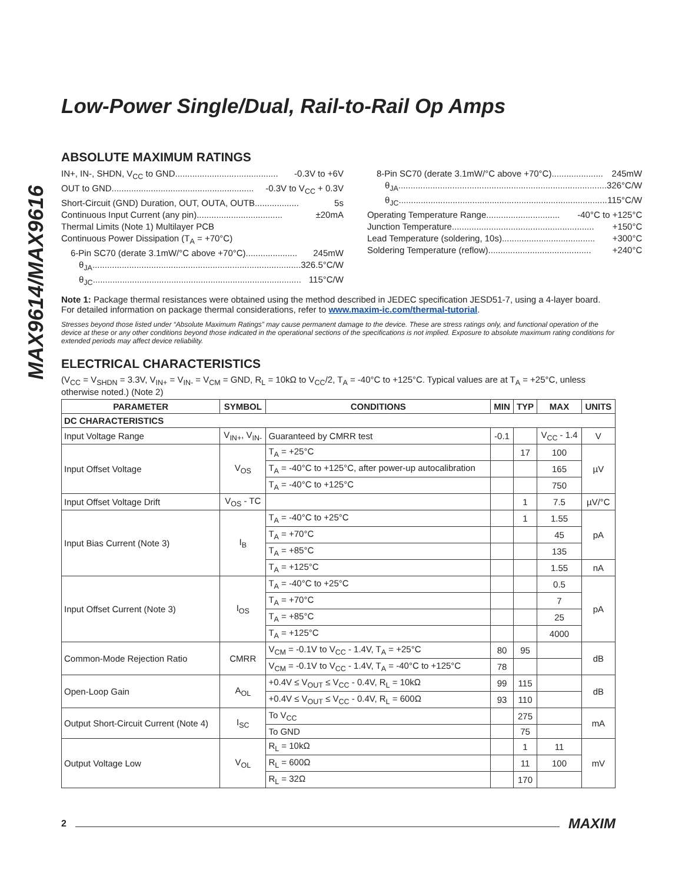MAX9614/MAX9616
Low-Power Single/Dual, Rail-to-Rail Op Amps
ABSOLUTE MAXIMUM RATINGS
IN+, IN-, SHDN, V<sub>CC</sub> to GND.......................................... -0.3V to +6V
OUT to GND.......................................................... -0.3V to V<sub>CC</sub> + 0.3V
Short-Circuit (GND) Duration, OUT, OUTA, OUTB.................. 5s
Continuous Input Current (any pin)................................... ±20mA
Thermal Limits (Note 1) Multilayer PCB
Continuous Power Dissipation (T<sub>A</sub> = +70°C)
6-Pin SC70 (derate 3.1mW/°C above +70°C)..................... 245mW
θ<sub>JA</sub>..................................................................................... 326.5°C/W
θ<sub>JC</sub>..................................................................................... 115°C/W
8-Pin SC70 (derate 3.1mW/°C above +70°C)..................... 245mW
θ<sub>JA</sub>..................................................................................... 326°C/W
θ<sub>JC</sub>..................................................................................... 115°C/W
Operating Temperature Range.............................. -40°C to +125°C
Junction Temperature.......................................................... +150°C
Lead Temperature (soldering, 10s)...................................... +300°C
Soldering Temperature (reflow).......................................... +240°C
Note 1: Package thermal resistances were obtained using the method described in JEDEC specification JESD51-7, using a 4-layer board. For detailed information on package thermal considerations, refer to www.maxim-ic.com/thermal-tutorial.
Stresses beyond those listed under “Absolute Maximum Ratings” may cause permanent damage to the device. These are stress ratings only, and functional operation of the device at these or any other conditions beyond those indicated in the operational sections of the specifications is not implied. Exposure to absolute maximum rating conditions for extended periods may affect device reliability.
ELECTRICAL CHARACTERISTICS
(V<sub>CC</sub> = V<sub>SHDN</sub> = 3.3V, V<sub>IN+</sub> = V<sub>IN-</sub> = V<sub>CM</sub> = GND, R<sub>L</sub> = 10kΩ to V<sub>CC</sub>/2, T<sub>A</sub> = -40°C to +125°C. Typical values are at T<sub>A</sub> = +25°C, unless otherwise noted.) (Note 2)
| PARAMETER | SYMBOL | CONDITIONS | MIN | TYP | MAX | UNITS |
| --- | --- | --- | --- | --- | --- | --- |
| DC CHARACTERISTICS | | | | | | |
| Input Voltage Range | V<sub>IN+</sub>, V<sub>IN-</sub> | Guaranteed by CMRR test | -0.1 | | V<sub>CC</sub> - 1.4 | V |
| Input Offset Voltage | V<sub>OS</sub> | T<sub>A</sub> = +25°C | | 17 | 100 | µV |
| | | T<sub>A</sub> = -40°C to +125°C, after power-up autocalibration | | | 165 | |
| | | T<sub>A</sub> = -40°C to +125°C | | | 750 | |
| Input Offset Voltage Drift | V<sub>OS</sub> - TC | | | 1 | 7.5 | µV/°C |
| Input Bias Current (Note 3) | I<sub>B</sub> | T<sub>A</sub> = -40°C to +25°C | | 1 | 1.55 | pA |
| | | T<sub>A</sub> = +70°C | | | 45 | |
| | | T<sub>A</sub> = +85°C | | | 135 | |
| | | T<sub>A</sub> = +125°C | | | 1.55 | nA |
| Input Offset Current (Note 3) | I<sub>OS</sub> | T<sub>A</sub> = -40°C to +25°C | | | 0.5 | pA |
| | | T<sub>A</sub> = +70°C | | | 7 | |
| | | T<sub>A</sub> = +85°C | | | 25 | |
| | | T<sub>A</sub> = +125°C | | | 4000 | |
| Common-Mode Rejection Ratio | CMRR | V<sub>CM</sub> = -0.1V to V<sub>CC</sub> - 1.4V, T<sub>A</sub> = +25°C | 80 | 95 | | dB |
| | | V<sub>CM</sub> = -0.1V to V<sub>CC</sub> - 1.4V, T<sub>A</sub> = -40°C to +125°C | 78 | | | |
| Open-Loop Gain | A<sub>OL</sub> | +0.4V ≤ V<sub>OUT</sub> ≤ V<sub>CC</sub> - 0.4V, R<sub>L</sub> = 10kΩ | 99 | 115 | | dB |
| | | +0.4V ≤ V<sub>OUT</sub> ≤ V<sub>CC</sub> - 0.4V, R<sub>L</sub> = 600Ω | 93 | 110 | | |
| Output Short-Circuit Current (Note 4) | I<sub>SC</sub> | To V<sub>CC</sub> | | 275 | | mA |
| | | To GND | | 75 | | |
| Output Voltage Low | V<sub>OL</sub> | R<sub>L</sub> = 10kΩ | | 1 | 11 | mV |
| | | R<sub>L</sub> = 600Ω | | 11 | 100 | |
| | | R<sub>L</sub> = 32Ω | | 170 | | |
2 MAXIM